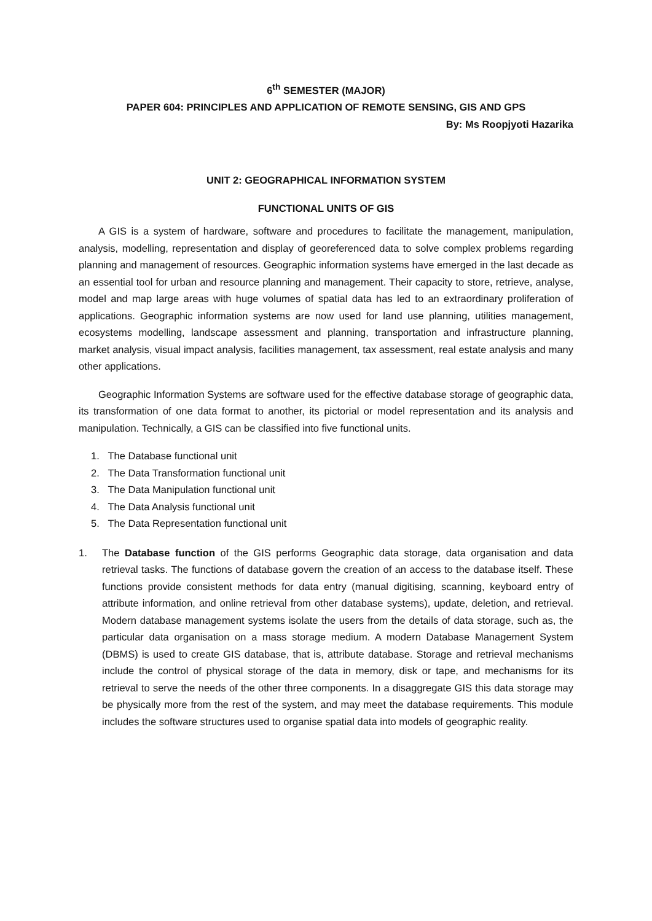6<sup>th</sup> SEMESTER (MAJOR)
PAPER 604: PRINCIPLES AND APPLICATION OF REMOTE SENSING, GIS AND GPS
By: Ms Roopjyoti Hazarika
UNIT 2: GEOGRAPHICAL INFORMATION SYSTEM
FUNCTIONAL UNITS OF GIS
A GIS is a system of hardware, software and procedures to facilitate the management, manipulation, analysis, modelling, representation and display of georeferenced data to solve complex problems regarding planning and management of resources. Geographic information systems have emerged in the last decade as an essential tool for urban and resource planning and management. Their capacity to store, retrieve, analyse, model and map large areas with huge volumes of spatial data has led to an extraordinary proliferation of applications. Geographic information systems are now used for land use planning, utilities management, ecosystems modelling, landscape assessment and planning, transportation and infrastructure planning, market analysis, visual impact analysis, facilities management, tax assessment, real estate analysis and many other applications.
Geographic Information Systems are software used for the effective database storage of geographic data, its transformation of one data format to another, its pictorial or model representation and its analysis and manipulation. Technically, a GIS can be classified into five functional units.
1. The Database functional unit
2. The Data Transformation functional unit
3. The Data Manipulation functional unit
4. The Data Analysis functional unit
5. The Data Representation functional unit
1. The Database function of the GIS performs Geographic data storage, data organisation and data retrieval tasks. The functions of database govern the creation of an access to the database itself. These functions provide consistent methods for data entry (manual digitising, scanning, keyboard entry of attribute information, and online retrieval from other database systems), update, deletion, and retrieval. Modern database management systems isolate the users from the details of data storage, such as, the particular data organisation on a mass storage medium. A modern Database Management System (DBMS) is used to create GIS database, that is, attribute database. Storage and retrieval mechanisms include the control of physical storage of the data in memory, disk or tape, and mechanisms for its retrieval to serve the needs of the other three components. In a disaggregate GIS this data storage may be physically more from the rest of the system, and may meet the database requirements. This module includes the software structures used to organise spatial data into models of geographic reality.